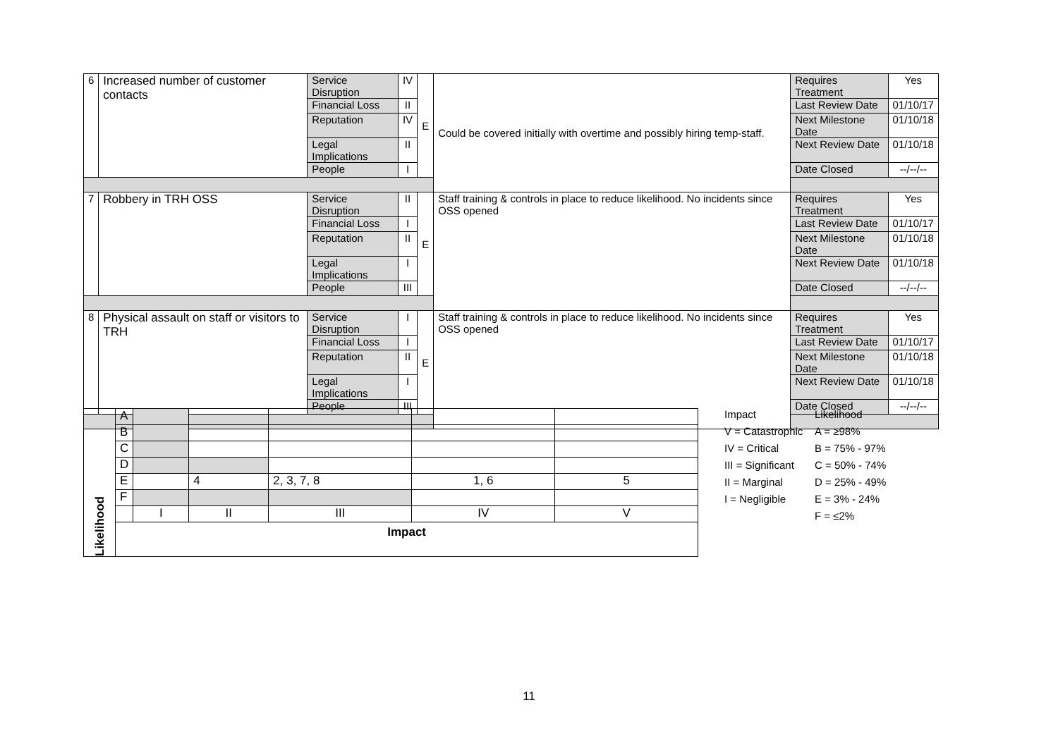| 6 | Increased number of customer contacts | Service Disruption | IV | E | Could be covered initially with overtime and possibly hiring temp-staff. | Requires Treatment | Yes |
| | | Financial Loss | II | | | Last Review Date | 01/10/17 |
| | | Reputation | IV | | | Next Milestone Date | 01/10/18 |
| | | Legal Implications | II | | | Next Review Date | 01/10/18 |
| | | People | I | | | Date Closed | --/--/-- |
| 7 | Robbery in TRH OSS | Service Disruption | II | E | Staff training & controls in place to reduce likelihood. No incidents since OSS opened | Requires Treatment | Yes |
| | | Financial Loss | I | | | Last Review Date | 01/10/17 |
| | | Reputation | II | | | Next Milestone Date | 01/10/18 |
| | | Legal Implications | I | | | Next Review Date | 01/10/18 |
| | | People | III | | | Date Closed | --/--/-- |
| 8 | Physical assault on staff or visitors to TRH | Service Disruption | I | E | Staff training & controls in place to reduce likelihood. No incidents since OSS opened | Requires Treatment | Yes |
| | | Financial Loss | I | | | Last Review Date | 01/10/17 |
| | | Reputation | II | | | Next Milestone Date | 01/10/18 |
| | | Legal Implications | I | | | Next Review Date | 01/10/18 |
| | | People | III | | | Date Closed | --/--/-- |
| Likelihood | A | | | | | |
| | B | | | | | |
| | C | | | | | |
| | D | | | | | |
| | E | | 4 | 2, 3, 7, 8 | 1, 6 | 5 |
| | F | | | | | |
| | | I | II | III | IV | V |
| | Impact | | | | | |
| Impact | Likelihood |
| V = Catastrophic | A = ≥98% |
| IV = Critical | B = 75% - 97% |
| III = Significant | C = 50% - 74% |
| II = Marginal | D = 25% - 49% |
| I = Negligible | E = 3% - 24% |
| | F = ≤2% |
11